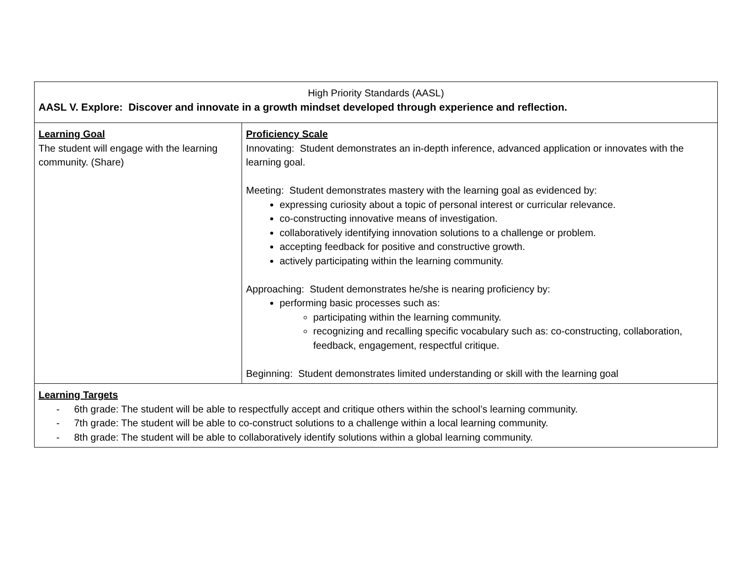| High Priority Standards (AASL) AASL V. Explore: Discover and innovate in a growth mindset developed through experience and reflection. | |
| Learning Goal The student will engage with the learning community. (Share) | Proficiency Scale Innovating: Student demonstrates an in-depth inference, advanced application or innovates with the learning goal. Meeting: Student demonstrates mastery with the learning goal as evidenced by: expressing curiosity about a topic of personal interest or curricular relevance. co-constructing innovative means of investigation. collaboratively identifying innovation solutions to a challenge or problem. accepting feedback for positive and constructive growth. actively participating within the learning community. Approaching: Student demonstrates he/she is nearing proficiency by: performing basic processes such as: participating within the learning community. recognizing and recalling specific vocabulary such as: co-constructing, collaboration, feedback, engagement, respectful critique. Beginning: Student demonstrates limited understanding or skill with the learning goal |
| Learning Targets - 6th grade: The student will be able to respectfully accept and critique others within the school’s learning community. - 7th grade: The student will be able to co-construct solutions to a challenge within a local learning community. - 8th grade: The student will be able to collaboratively identify solutions within a global learning community. | |